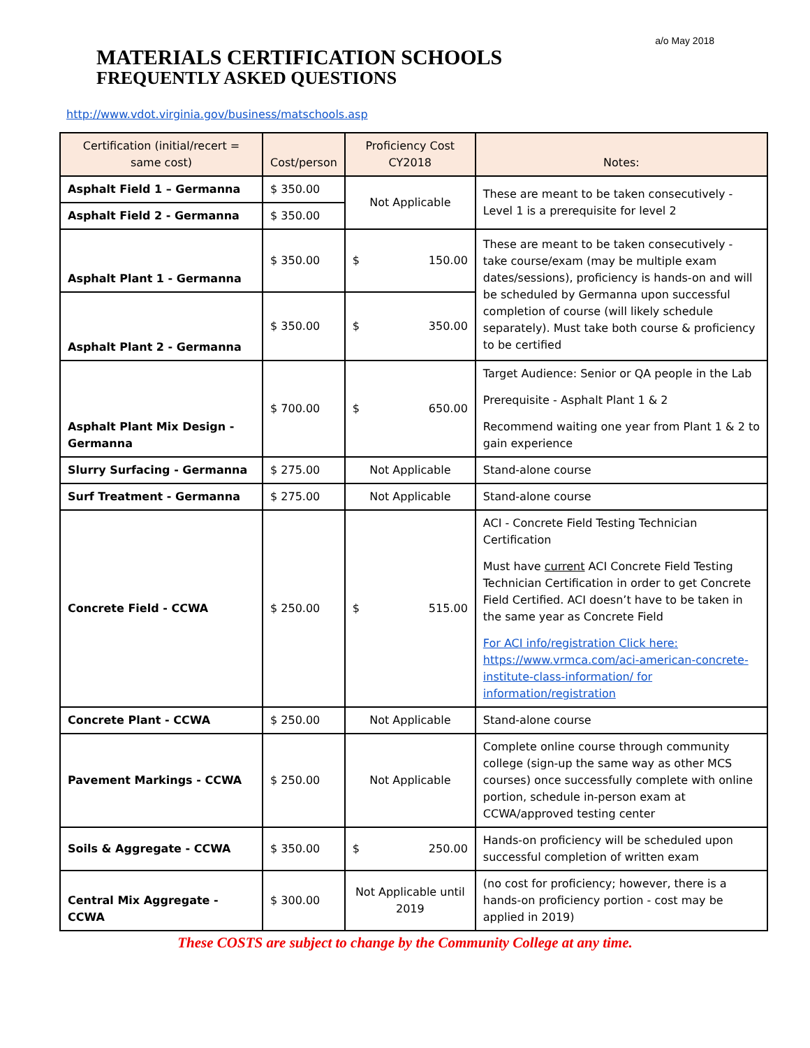a/o May 2018
MATERIALS CERTIFICATION SCHOOLS
FREQUENTLY ASKED QUESTIONS
http://www.vdot.virginia.gov/business/matschools.asp
| Certification (initial/recert = same cost) | Cost/person | Proficiency Cost CY2018 | Notes: |
| --- | --- | --- | --- |
| Asphalt Field 1 – Germanna | $ 350.00 | Not Applicable | These are meant to be taken consecutively - Level 1 is a prerequisite for level 2 |
| Asphalt Field 2 - Germanna | $ 350.00 | | |
| Asphalt Plant 1 - Germanna | $ 350.00 | $ 150.00 | These are meant to be taken consecutively - take course/exam (may be multiple exam dates/sessions), proficiency is hands-on and will be scheduled by Germanna upon successful completion of course (will likely schedule separately). Must take both course & proficiency to be certified |
| Asphalt Plant 2 - Germanna | $ 350.00 | $ 350.00 | |
| Asphalt Plant Mix Design - Germanna | $ 700.00 | $ 650.00 | Target Audience: Senior or QA people in the Lab Prerequisite - Asphalt Plant 1 & 2 Recommend waiting one year from Plant 1 & 2 to gain experience |
| Slurry Surfacing - Germanna | $ 275.00 | Not Applicable | Stand-alone course |
| Surf Treatment - Germanna | $ 275.00 | Not Applicable | Stand-alone course |
| Concrete Field - CCWA | $ 250.00 | $ 515.00 | ACI - Concrete Field Testing Technician Certification Must have current ACI Concrete Field Testing Technician Certification in order to get Concrete Field Certified. ACI doesn’t have to be taken in the same year as Concrete Field For ACI info/registration Click here: https://www.vrmca.com/aci-american-concrete-institute-class-information/ for information/registration |
| Concrete Plant - CCWA | $ 250.00 | Not Applicable | Stand-alone course |
| Pavement Markings - CCWA | $ 250.00 | Not Applicable | Complete online course through community college (sign-up the same way as other MCS courses) once successfully complete with online portion, schedule in-person exam at CCWA/approved testing center |
| Soils & Aggregate - CCWA | $ 350.00 | $ 250.00 | Hands-on proficiency will be scheduled upon successful completion of written exam |
| Central Mix Aggregate - CCWA | $ 300.00 | Not Applicable until 2019 | (no cost for proficiency; however, there is a hands-on proficiency portion - cost may be applied in 2019) |
These COSTS are subject to change by the Community College at any time.